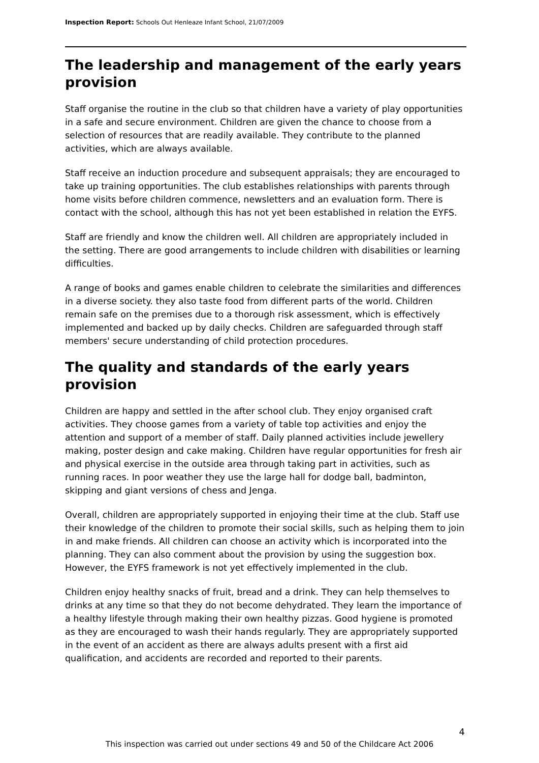Inspection Report: Schools Out Henleaze Infant School, 21/07/2009
The leadership and management of the early years provision
Staff organise the routine in the club so that children have a variety of play opportunities in a safe and secure environment. Children are given the chance to choose from a selection of resources that are readily available. They contribute to the planned activities, which are always available.
Staff receive an induction procedure and subsequent appraisals; they are encouraged to take up training opportunities. The club establishes relationships with parents through home visits before children commence, newsletters and an evaluation form. There is contact with the school, although this has not yet been established in relation the EYFS.
Staff are friendly and know the children well. All children are appropriately included in the setting. There are good arrangements to include children with disabilities or learning difficulties.
A range of books and games enable children to celebrate the similarities and differences in a diverse society. they also taste food from different parts of the world. Children remain safe on the premises due to a thorough risk assessment, which is effectively implemented and backed up by daily checks. Children are safeguarded through staff members' secure understanding of child protection procedures.
The quality and standards of the early years provision
Children are happy and settled in the after school club. They enjoy organised craft activities. They choose games from a variety of table top activities and enjoy the attention and support of a member of staff. Daily planned activities include jewellery making, poster design and cake making. Children have regular opportunities for fresh air and physical exercise in the outside area through taking part in activities, such as running races. In poor weather they use the large hall for dodge ball, badminton, skipping and giant versions of chess and Jenga.
Overall, children are appropriately supported in enjoying their time at the club. Staff use their knowledge of the children to promote their social skills, such as helping them to join in and make friends. All children can choose an activity which is incorporated into the planning. They can also comment about the provision by using the suggestion box. However, the EYFS framework is not yet effectively implemented in the club.
Children enjoy healthy snacks of fruit, bread and a drink. They can help themselves to drinks at any time so that they do not become dehydrated. They learn the importance of a healthy lifestyle through making their own healthy pizzas. Good hygiene is promoted as they are encouraged to wash their hands regularly. They are appropriately supported in the event of an accident as there are always adults present with a first aid qualification, and accidents are recorded and reported to their parents.
4
This inspection was carried out under sections 49 and 50 of the Childcare Act 2006